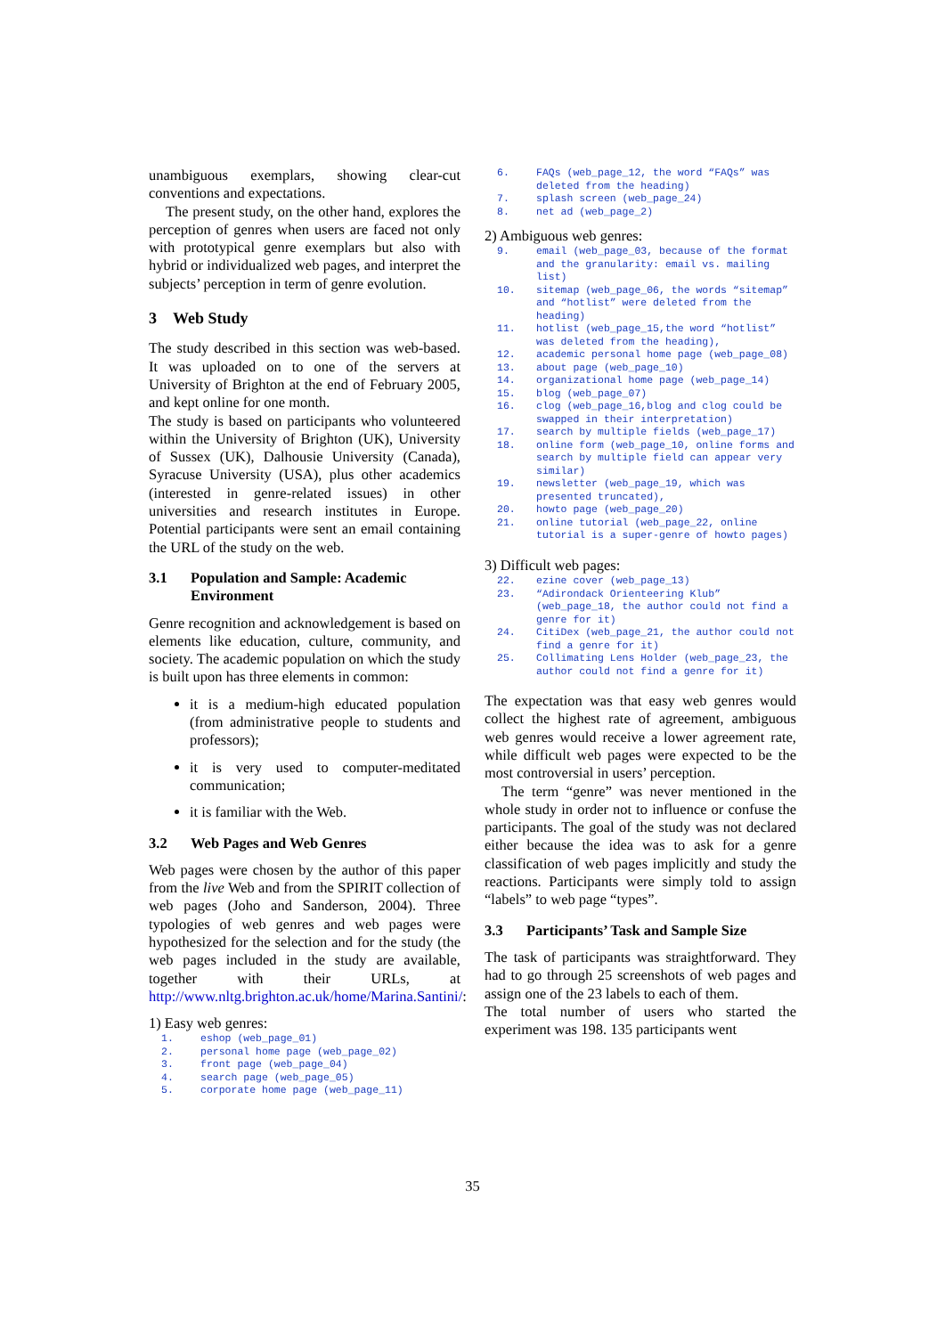unambiguous exemplars, showing clear-cut conventions and expectations.
The present study, on the other hand, explores the perception of genres when users are faced not only with prototypical genre exemplars but also with hybrid or individualized web pages, and interpret the subjects’ perception in term of genre evolution.
3 Web Study
The study described in this section was web-based. It was uploaded on to one of the servers at University of Brighton at the end of February 2005, and kept online for one month.
The study is based on participants who volunteered within the University of Brighton (UK), University of Sussex (UK), Dalhousie University (Canada), Syracuse University (USA), plus other academics (interested in genre-related issues) in other universities and research institutes in Europe. Potential participants were sent an email containing the URL of the study on the web.
3.1 Population and Sample: Academic Environment
Genre recognition and acknowledgement is based on elements like education, culture, community, and society. The academic population on which the study is built upon has three elements in common:
it is a medium-high educated population (from administrative people to students and professors);
it is very used to computer-meditated communication;
it is familiar with the Web.
3.2 Web Pages and Web Genres
Web pages were chosen by the author of this paper from the live Web and from the SPIRIT collection of web pages (Joho and Sanderson, 2004). Three typologies of web genres and web pages were hypothesized for the selection and for the study (the web pages included in the study are available, together with their URLs, at http://www.nltg.brighton.ac.uk/home/Marina.Santini/:
1) Easy web genres:
1. eshop (web_page_01)
2. personal home page (web_page_02)
3. front page (web_page_04)
4. search page (web_page_05)
5. corporate home page (web_page_11)
6. FAQs (web_page_12, the word “FAQs” was deleted from the heading)
7. splash screen (web_page_24)
8. net ad (web_page_2)
2) Ambiguous web genres:
9. email (web_page_03, because of the format and the granularity: email vs. mailing list)
10. sitemap (web_page_06, the words “sitemap” and “hotlist” were deleted from the heading)
11. hotlist (web_page_15,the word “hotlist” was deleted from the heading),
12. academic personal home page (web_page_08)
13. about page (web_page_10)
14. organizational home page (web_page_14)
15. blog (web_page_07)
16. clog (web_page_16,blog and clog could be swapped in their interpretation)
17. search by multiple fields (web_page_17)
18. online form (web_page_10, online forms and search by multiple field can appear very similar)
19. newsletter (web_page_19, which was presented truncated),
20. howto page (web_page_20)
21. online tutorial (web_page_22, online tutorial is a super-genre of howto pages)
3) Difficult web pages:
22. ezine cover (web_page_13)
23. “Adirondack Orienteering Klub” (web_page_18, the author could not find a genre for it)
24. CitiDex (web_page_21, the author could not find a genre for it)
25. Collimating Lens Holder (web_page_23, the author could not find a genre for it)
The expectation was that easy web genres would collect the highest rate of agreement, ambiguous web genres would receive a lower agreement rate, while difficult web pages were expected to be the most controversial in users’ perception.
The term “genre” was never mentioned in the whole study in order not to influence or confuse the participants. The goal of the study was not declared either because the idea was to ask for a genre classification of web pages implicitly and study the reactions. Participants were simply told to assign “labels” to web page “types”.
3.3 Participants’ Task and Sample Size
The task of participants was straightforward. They had to go through 25 screenshots of web pages and assign one of the 23 labels to each of them.
The total number of users who started the experiment was 198. 135 participants went
35